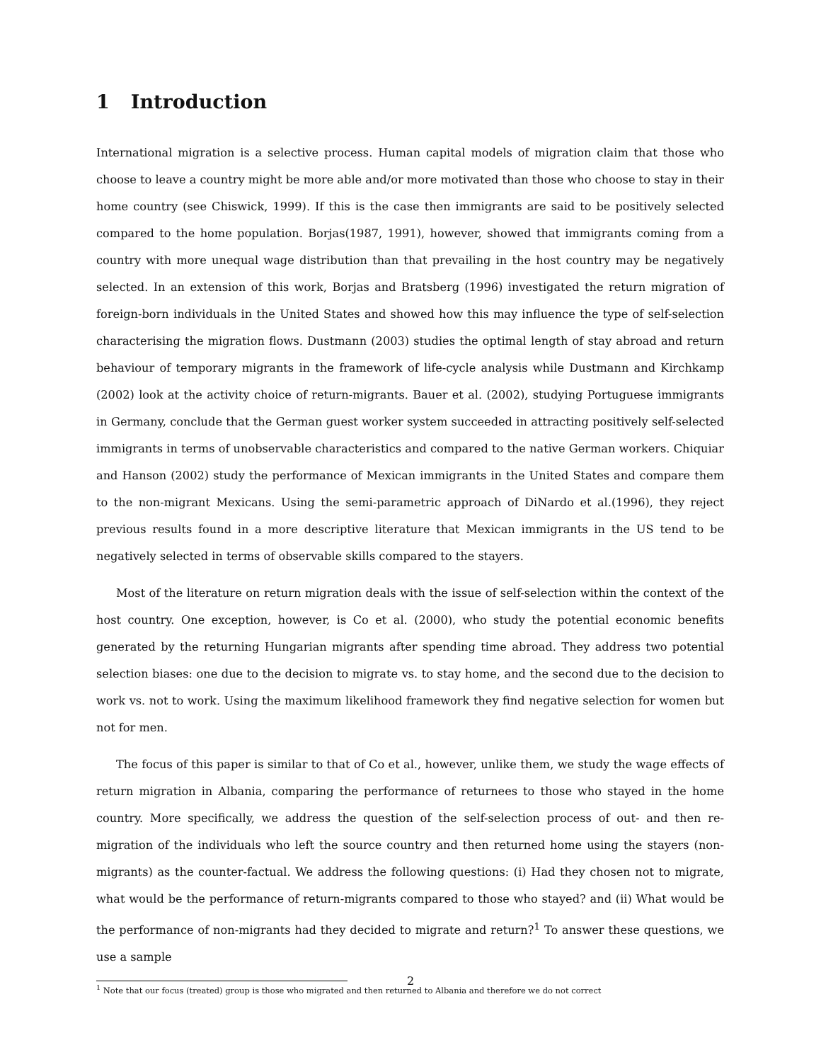1 Introduction
International migration is a selective process. Human capital models of migration claim that those who choose to leave a country might be more able and/or more motivated than those who choose to stay in their home country (see Chiswick, 1999). If this is the case then immigrants are said to be positively selected compared to the home population. Borjas(1987, 1991), however, showed that immigrants coming from a country with more unequal wage distribution than that prevailing in the host country may be negatively selected. In an extension of this work, Borjas and Bratsberg (1996) investigated the return migration of foreign-born individuals in the United States and showed how this may influence the type of self-selection characterising the migration flows. Dustmann (2003) studies the optimal length of stay abroad and return behaviour of temporary migrants in the framework of life-cycle analysis while Dustmann and Kirchkamp (2002) look at the activity choice of return-migrants. Bauer et al. (2002), studying Portuguese immigrants in Germany, conclude that the German guest worker system succeeded in attracting positively self-selected immigrants in terms of unobservable characteristics and compared to the native German workers. Chiquiar and Hanson (2002) study the performance of Mexican immigrants in the United States and compare them to the non-migrant Mexicans. Using the semi-parametric approach of DiNardo et al.(1996), they reject previous results found in a more descriptive literature that Mexican immigrants in the US tend to be negatively selected in terms of observable skills compared to the stayers.
Most of the literature on return migration deals with the issue of self-selection within the context of the host country. One exception, however, is Co et al. (2000), who study the potential economic benefits generated by the returning Hungarian migrants after spending time abroad. They address two potential selection biases: one due to the decision to migrate vs. to stay home, and the second due to the decision to work vs. not to work. Using the maximum likelihood framework they find negative selection for women but not for men.
The focus of this paper is similar to that of Co et al., however, unlike them, we study the wage effects of return migration in Albania, comparing the performance of returnees to those who stayed in the home country. More specifically, we address the question of the self-selection process of out- and then re-migration of the individuals who left the source country and then returned home using the stayers (non-migrants) as the counter-factual. We address the following questions: (i) Had they chosen not to migrate, what would be the performance of return-migrants compared to those who stayed? and (ii) What would be the performance of non-migrants had they decided to migrate and return?<sup>1</sup> To answer these questions, we use a sample
<sup>1</sup> Note that our focus (treated) group is those who migrated and then returned to Albania and therefore we do not correct
2